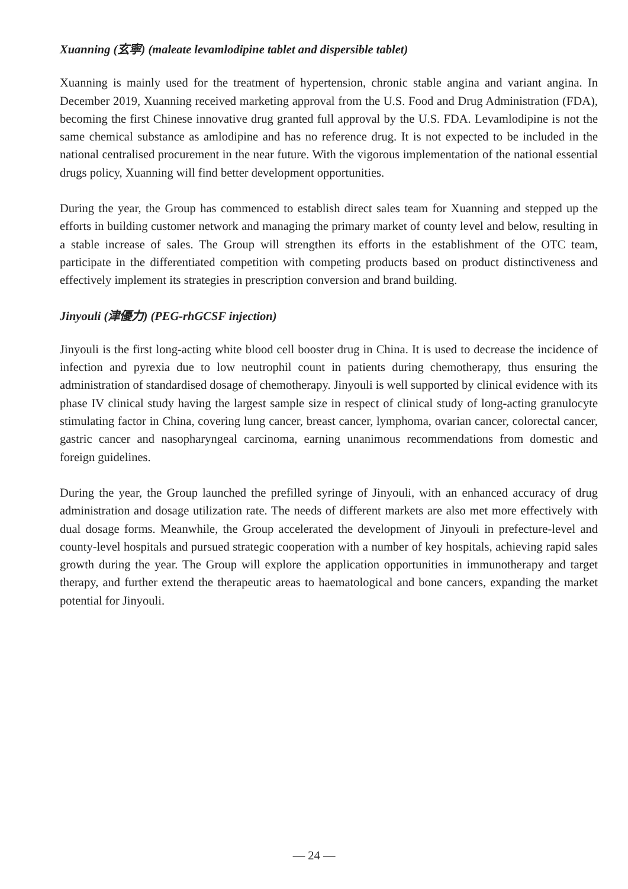Xuanning (玄寧) (maleate levamlodipine tablet and dispersible tablet)
Xuanning is mainly used for the treatment of hypertension, chronic stable angina and variant angina. In December 2019, Xuanning received marketing approval from the U.S. Food and Drug Administration (FDA), becoming the first Chinese innovative drug granted full approval by the U.S. FDA. Levamlodipine is not the same chemical substance as amlodipine and has no reference drug. It is not expected to be included in the national centralised procurement in the near future. With the vigorous implementation of the national essential drugs policy, Xuanning will find better development opportunities.
During the year, the Group has commenced to establish direct sales team for Xuanning and stepped up the efforts in building customer network and managing the primary market of county level and below, resulting in a stable increase of sales. The Group will strengthen its efforts in the establishment of the OTC team, participate in the differentiated competition with competing products based on product distinctiveness and effectively implement its strategies in prescription conversion and brand building.
Jinyouli (津優力) (PEG-rhGCSF injection)
Jinyouli is the first long-acting white blood cell booster drug in China. It is used to decrease the incidence of infection and pyrexia due to low neutrophil count in patients during chemotherapy, thus ensuring the administration of standardised dosage of chemotherapy. Jinyouli is well supported by clinical evidence with its phase IV clinical study having the largest sample size in respect of clinical study of long-acting granulocyte stimulating factor in China, covering lung cancer, breast cancer, lymphoma, ovarian cancer, colorectal cancer, gastric cancer and nasopharyngeal carcinoma, earning unanimous recommendations from domestic and foreign guidelines.
During the year, the Group launched the prefilled syringe of Jinyouli, with an enhanced accuracy of drug administration and dosage utilization rate. The needs of different markets are also met more effectively with dual dosage forms. Meanwhile, the Group accelerated the development of Jinyouli in prefecture-level and county-level hospitals and pursued strategic cooperation with a number of key hospitals, achieving rapid sales growth during the year. The Group will explore the application opportunities in immunotherapy and target therapy, and further extend the therapeutic areas to haematological and bone cancers, expanding the market potential for Jinyouli.
— 24 —